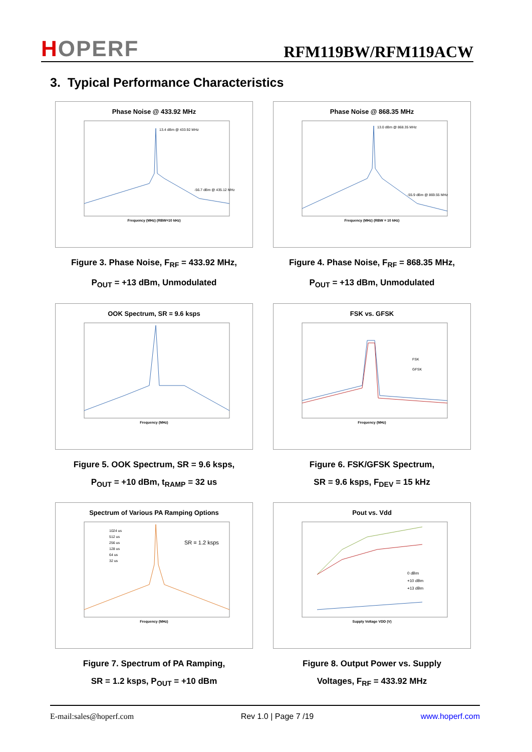HOPERF
RFM119BW/RFM119ACW
3. Typical Performance Characteristics
Phase Noise @ 433.92 MHz
13.4 dBm @ 433.92 MHz
-56.7 dBm @ 435.12 MHz
Frequency (MHz) (RBW=10 kHz)
Figure 3. Phase Noise, F<sub>RF</sub> = 433.92 MHz,
P<sub>OUT</sub> = +13 dBm, Unmodulated
Phase Noise @ 868.35 MHz
13.0 dBm @ 868.35 MHz
-55.9 dBm @ 869.55 MHz
Frequency (MHz) (RBW = 10 kHz)
Figure 4. Phase Noise, F<sub>RF</sub> = 868.35 MHz,
P<sub>OUT</sub> = +13 dBm, Unmodulated
OOK Spectrum, SR = 9.6 ksps
Frequency (MHz)
Figure 5. OOK Spectrum, SR = 9.6 ksps,
P<sub>OUT</sub> = +10 dBm, t<sub>RAMP</sub> = 32 us
FSK vs. GFSK
FSK
GFSK
Frequency (MHz)
Figure 6. FSK/GFSK Spectrum,
SR = 9.6 ksps, F<sub>DEV</sub> = 15 kHz
Spectrum of Various PA Ramping Options
1024 us
512 us
256 us
128 us
64 us
32 us
SR = 1.2 ksps
Frequency (MHz)
Figure 7. Spectrum of PA Ramping,
SR = 1.2 ksps, P<sub>OUT</sub> = +10 dBm
Pout vs. Vdd
0 dBm
+10 dBm
+13 dBm
Supply Voltage VDD (V)
Figure 8. Output Power vs. Supply
Voltages, F<sub>RF</sub> = 433.92 MHz
E-mail:sales@hoperf.com Rev 1.0 | Page 7 /19 www.hoperf.com